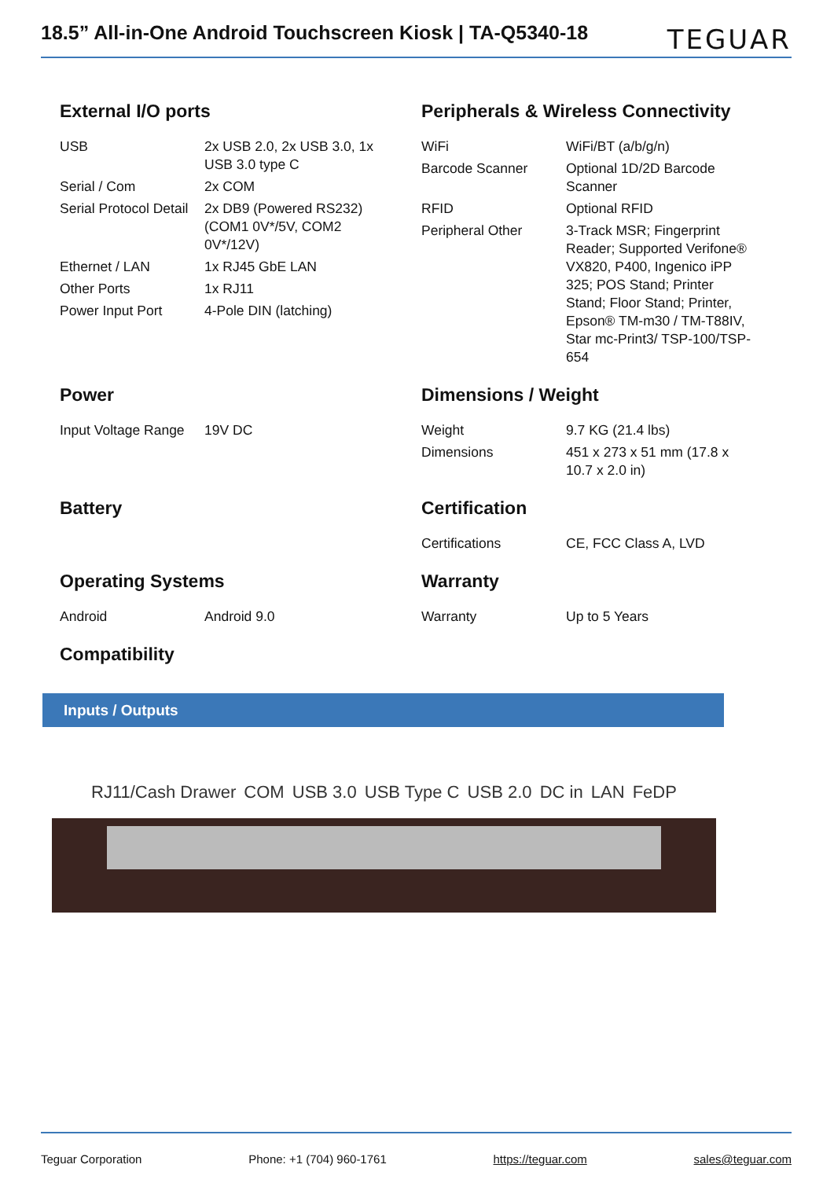18.5” All-in-One Android Touchscreen Kiosk | TA-Q5340-18
TEGUAR
External I/O ports
| USB | 2x USB 2.0, 2x USB 3.0, 1x USB 3.0 type C |
| Serial / Com | 2x COM |
| Serial Protocol Detail | 2x DB9 (Powered RS232) (COM1 0V*/5V, COM2 0V*/12V) |
| Ethernet / LAN | 1x RJ45 GbE LAN |
| Other Ports | 1x RJ11 |
| Power Input Port | 4-Pole DIN (latching) |
Peripherals & Wireless Connectivity
| WiFi | WiFi/BT (a/b/g/n) |
| Barcode Scanner | Optional 1D/2D Barcode Scanner |
| RFID | Optional RFID |
| Peripheral Other | 3-Track MSR; Fingerprint Reader; Supported Verifone® VX820, P400, Ingenico iPP 325; POS Stand; Printer Stand; Floor Stand; Printer, Epson® TM-m30 / TM-T88IV, Star mc-Print3/ TSP-100/TSP-654 |
Power
| Input Voltage Range | 19V DC |
Dimensions / Weight
| Weight | 9.7 KG (21.4 lbs) |
| Dimensions | 451 x 273 x 51 mm (17.8 x 10.7 x 2.0 in) |
Battery
Certification
| Certifications | CE, FCC Class A, LVD |
Operating Systems
| Android | Android 9.0 |
Warranty
| Warranty | Up to 5 Years |
Compatibility
Inputs / Outputs
RJ11/Cash Drawer COM USB 3.0 USB Type C USB 2.0 DC in LAN FeDP
Teguar Corporation Phone: +1 (704) 960-1761 https://teguar.com sales@teguar.com